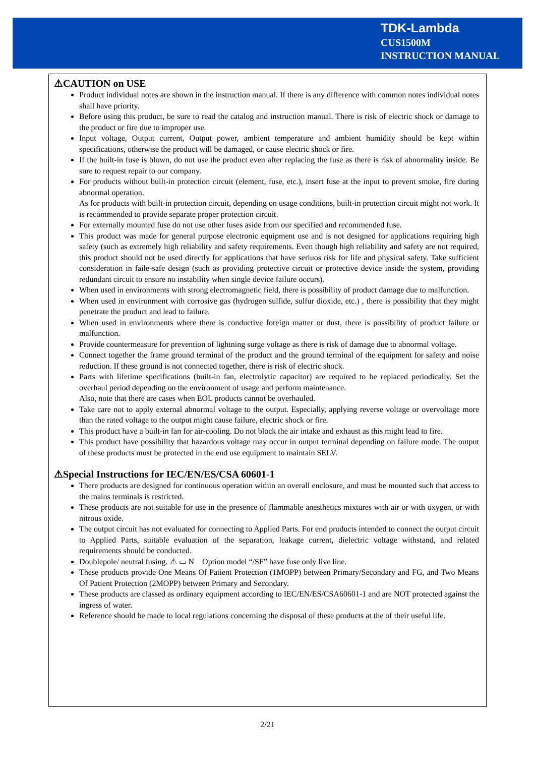TDK-Lambda
CUS1500M
INSTRUCTION MANUAL
⚠CAUTION on USE
Product individual notes are shown in the instruction manual. If there is any difference with common notes individual notes shall have priority.
Before using this product, be sure to read the catalog and instruction manual. There is risk of electric shock or damage to the product or fire due to improper use.
Input voltage, Output current, Output power, ambient temperature and ambient humidity should be kept within specifications, otherwise the product will be damaged, or cause electric shock or fire.
If the built-in fuse is blown, do not use the product even after replacing the fuse as there is risk of abnormality inside. Be sure to request repair to our company.
For products without built-in protection circuit (element, fuse, etc.), insert fuse at the input to prevent smoke, fire during abnormal operation.
As for products with built-in protection circuit, depending on usage conditions, built-in protection circuit might not work. It is recommended to provide separate proper protection circuit.
For externally mounted fuse do not use other fuses aside from our specified and recommended fuse.
This product was made for general purpose electronic equipment use and is not designed for applications requiring high safety (such as extremely high reliability and safety requirements. Even though high reliability and safety are not required, this product should not be used directly for applications that have seriuos risk for life and physical safety. Take sufficient consideration in faile-safe design (such as providing protective circuit or protective device inside the system, providing redundant circuit to ensure no instability when single device failure occurs).
When used in environments with strong electromagnetic field, there is possibility of product damage due to malfunction.
When used in environment with corrosive gas (hydrogen sulfide, sulfur dioxide, etc.) , there is possibility that they might penetrate the product and lead to failure.
When used in environments where there is conductive foreign matter or dust, there is possibility of product failure or malfunction.
Provide countermeasure for prevention of lightning surge voltage as there is risk of damage due to abnormal voltage.
Connect together the frame ground terminal of the product and the ground terminal of the equipment for safety and noise reduction. If these ground is not connected together, there is risk of electric shock.
Parts with lifetime specifications (built-in fan, electrolytic capacitor) are required to be replaced periodically. Set the overhaul period depending on the environment of usage and perform maintenance.
Also, note that there are cases when EOL products cannot be overhauled.
Take care not to apply external abnormal voltage to the output. Especially, applying reverse voltage or overvoltage more than the rated voltage to the output might cause failure, electric shock or fire.
This product have a built-in fan for air-cooling. Do not block the air intake and exhaust as this might lead to fire.
This product have possibility that hazardous voltage may occur in output terminal depending on failure mode. The output of these products must be protected in the end use equipment to maintain SELV.
⚠Special Instructions for IEC/EN/ES/CSA 60601-1
There products are designed for continuous operation within an overall enclosure, and must be mounted such that access to the mains terminals is restricted.
These products are not suitable for use in the presence of flammable anesthetics mixtures with air or with oxygen, or with nitrous oxide.
The output circuit has not evaluated for connecting to Applied Parts. For end products intended to connect the output circuit to Applied Parts, suitable evaluation of the separation, leakage current, dielectric voltage withstand, and related requirements should be conducted.
Doublepole/ neutral fusing. ⚠ ▭ N Option model “/SF” have fuse only live line.
These products provide One Means Of Patient Protection (1MOPP) between Primary/Secondary and FG, and Two Means Of Patient Protection (2MOPP) between Primary and Secondary.
These products are classed as ordinary equipment according to IEC/EN/ES/CSA60601-1 and are NOT protected against the ingress of water.
Reference should be made to local regulations concerning the disposal of these products at the of their useful life.
2/21